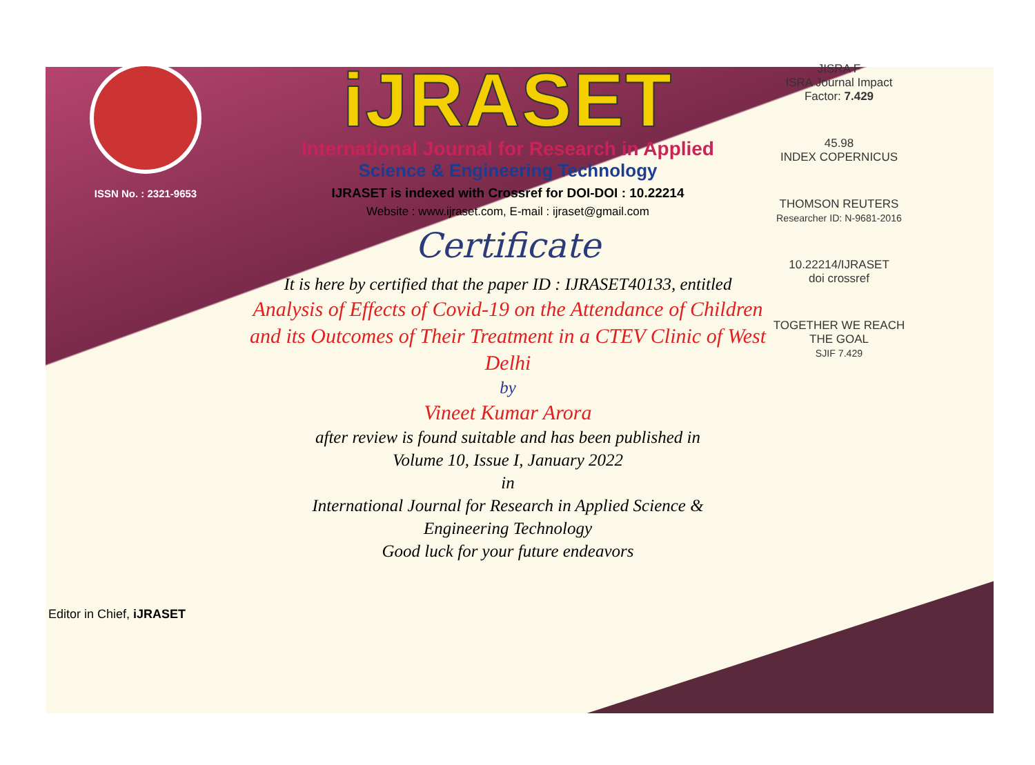ISSN No. : 2321-9653
iJRASET
International Journal for Research in Applied
Science & Engineering Technology
IJRASET is indexed with Crossref for DOI-DOI : 10.22214
Website : www.ijraset.com, E-mail : ijraset@gmail.com
Certificate
It is here by certified that the paper ID : IJRASET40133, entitled
Analysis of Effects of Covid-19 on the Attendance of Children and its Outcomes of Their Treatment in a CTEV Clinic of West Delhi
by
Vineet Kumar Arora
after review is found suitable and has been published in
Volume 10, Issue I, January 2022
in
International Journal for Research in Applied Science &
Engineering Technology
Good luck for your future endeavors
JISRA F
ISRA Journal Impact
Factor: 7.429
45.98
INDEX COPERNICUS
THOMSON REUTERS
Researcher ID: N-9681-2016
10.22214/IJRASET
doi crossref
TOGETHER WE REACH THE GOAL
SJIF 7.429
Editor in Chief, iJRASET